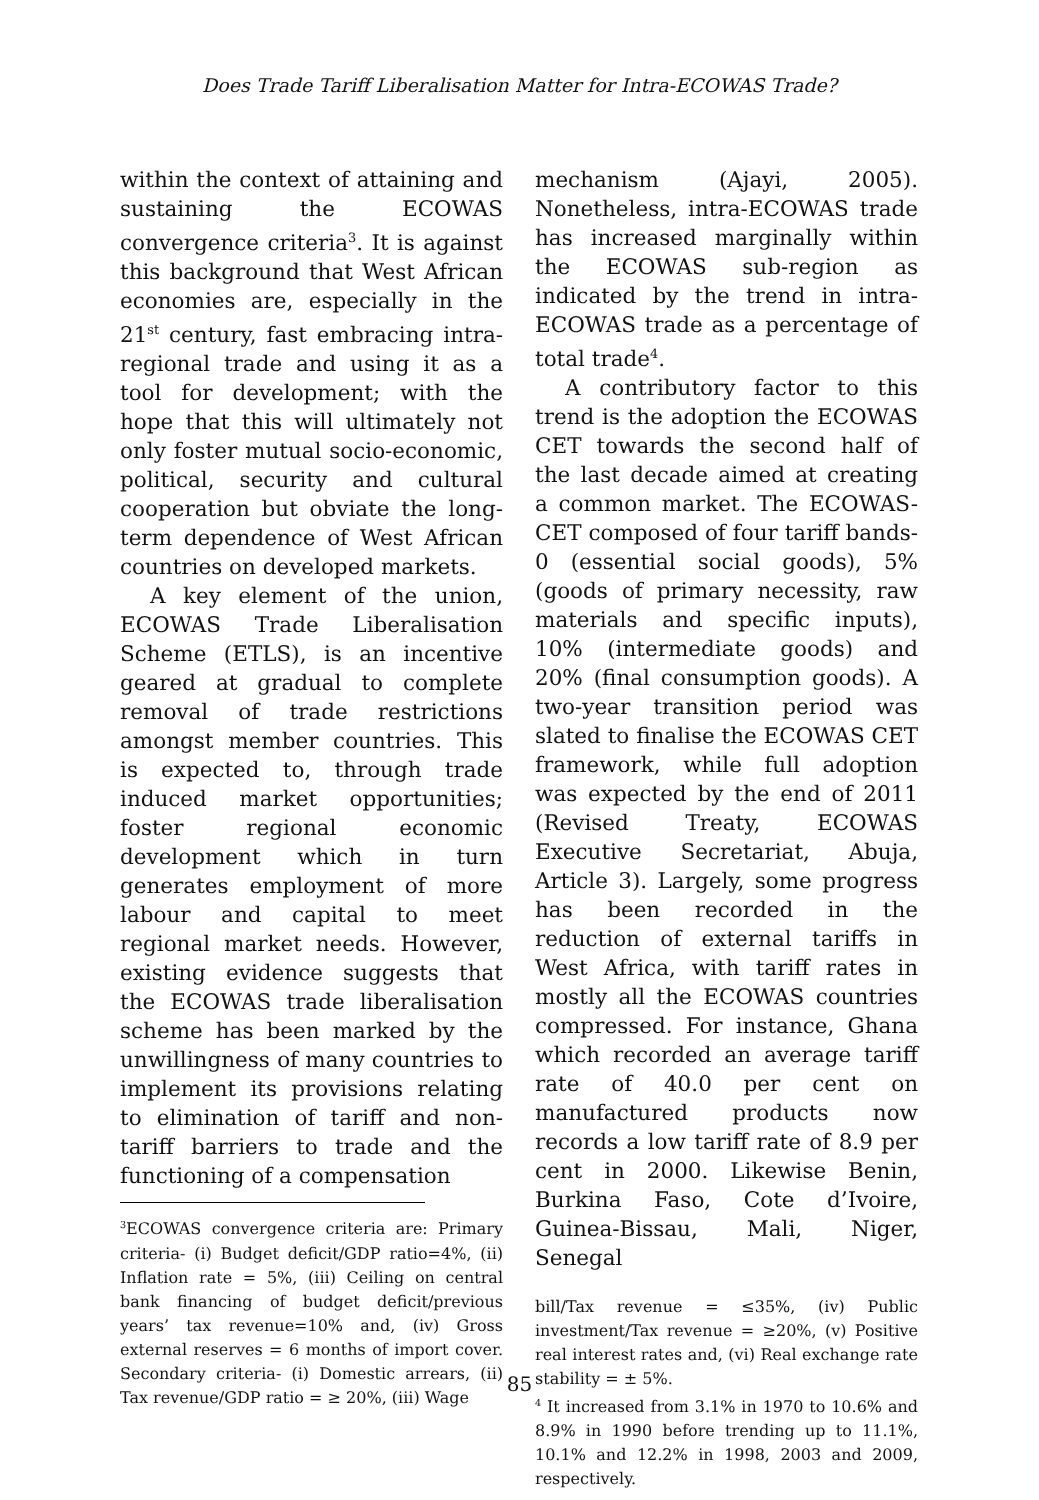Does Trade Tariff Liberalisation Matter for Intra-ECOWAS Trade?
within the context of attaining and sustaining the ECOWAS convergence criteria<sup>3</sup>. It is against this background that West African economies are, especially in the 21<sup>st</sup> century, fast embracing intra-regional trade and using it as a tool for development; with the hope that this will ultimately not only foster mutual socio-economic, political, security and cultural cooperation but obviate the long-term dependence of West African countries on developed markets.
A key element of the union, ECOWAS Trade Liberalisation Scheme (ETLS), is an incentive geared at gradual to complete removal of trade restrictions amongst member countries. This is expected to, through trade induced market opportunities; foster regional economic development which in turn generates employment of more labour and capital to meet regional market needs. However, existing evidence suggests that the ECOWAS trade liberalisation scheme has been marked by the unwillingness of many countries to implement its provisions relating to elimination of tariff and non-tariff barriers to trade and the functioning of a compensation
<sup>3</sup> ECOWAS convergence criteria are: Primary criteria- (i) Budget deficit/GDP ratio=4%, (ii) Inflation rate = 5%, (iii) Ceiling on central bank financing of budget deficit/previous years’ tax revenue=10% and, (iv) Gross external reserves = 6 months of import cover. Secondary criteria- (i) Domestic arrears, (ii) Tax revenue/GDP ratio = ≥ 20%, (iii) Wage
mechanism (Ajayi, 2005). Nonetheless, intra-ECOWAS trade has increased marginally within the ECOWAS sub-region as indicated by the trend in intra-ECOWAS trade as a percentage of total trade<sup>4</sup>.
A contributory factor to this trend is the adoption the ECOWAS CET towards the second half of the last decade aimed at creating a common market. The ECOWAS-CET composed of four tariff bands- 0 (essential social goods), 5% (goods of primary necessity, raw materials and specific inputs), 10% (intermediate goods) and 20% (final consumption goods). A two-year transition period was slated to finalise the ECOWAS CET framework, while full adoption was expected by the end of 2011 (Revised Treaty, ECOWAS Executive Secretariat, Abuja, Article 3). Largely, some progress has been recorded in the reduction of external tariffs in West Africa, with tariff rates in mostly all the ECOWAS countries compressed. For instance, Ghana which recorded an average tariff rate of 40.0 per cent on manufactured products now records a low tariff rate of 8.9 per cent in 2000. Likewise Benin, Burkina Faso, Cote d’Ivoire, Guinea-Bissau, Mali, Niger, Senegal
bill/Tax revenue = ≤35%, (iv) Public investment/Tax revenue = ≥20%, (v) Positive real interest rates and, (vi) Real exchange rate stability = ± 5%.
<sup>4</sup> It increased from 3.1% in 1970 to 10.6% and 8.9% in 1990 before trending up to 11.1%, 10.1% and 12.2% in 1998, 2003 and 2009, respectively.
85